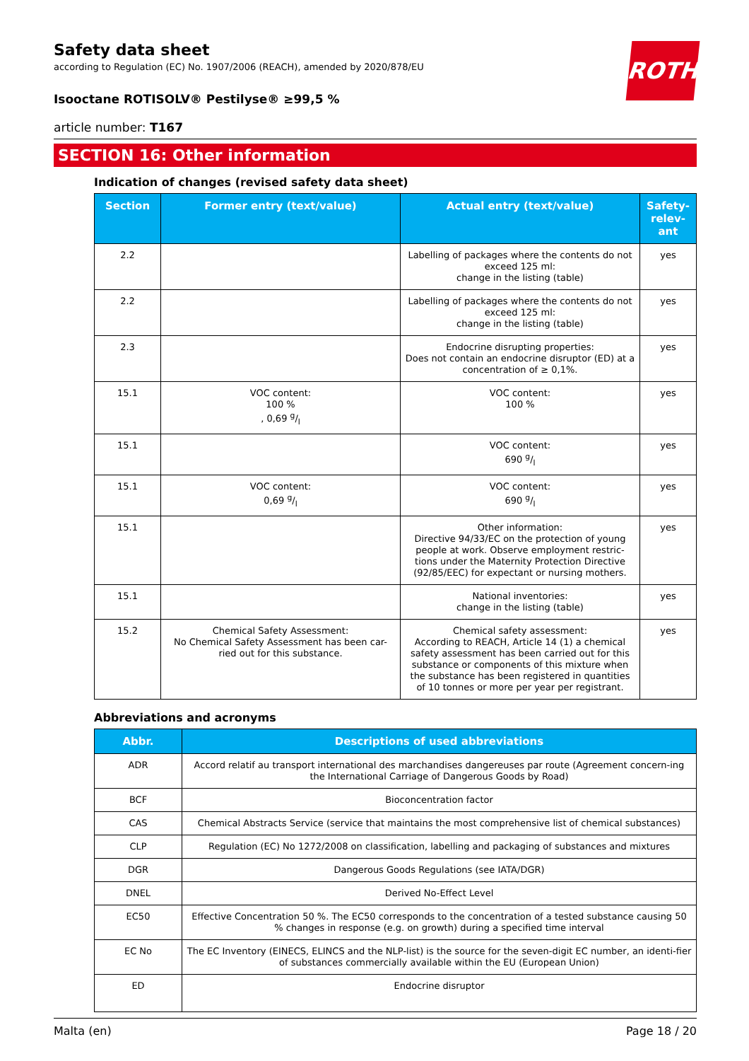ROTH
Safety data sheet
according to Regulation (EC) No. 1907/2006 (REACH), amended by 2020/878/EU
Isooctane ROTISOLV® Pestilyse® ≥99,5 %
article number: T167
SECTION 16: Other information
Indication of changes (revised safety data sheet)
| Section | Former entry (text/value) | Actual entry (text/value) | Safety-relev-ant |
| --- | --- | --- | --- |
| 2.2 | | Labelling of packages where the contents do not exceed 125 ml: change in the listing (table) | yes |
| 2.2 | | Labelling of packages where the contents do not exceed 125 ml: change in the listing (table) | yes |
| 2.3 | | Endocrine disrupting properties: Does not contain an endocrine disruptor (ED) at a concentration of ≥ 0,1%. | yes |
| 15.1 | VOC content: 100 % , 0,69 g/l | VOC content: 100 % | yes |
| 15.1 | | VOC content: 690 g/l | yes |
| 15.1 | VOC content: 0,69 g/l | VOC content: 690 g/l | yes |
| 15.1 | | Other information: Directive 94/33/EC on the protection of young people at work. Observe employment restric-tions under the Maternity Protection Directive (92/85/EEC) for expectant or nursing mothers. | yes |
| 15.1 | | National inventories: change in the listing (table) | yes |
| 15.2 | Chemical Safety Assessment: No Chemical Safety Assessment has been car-ried out for this substance. | Chemical safety assessment: According to REACH, Article 14 (1) a chemical safety assessment has been carried out for this substance or components of this mixture when the substance has been registered in quantities of 10 tonnes or more per year per registrant. | yes |
Abbreviations and acronyms
| Abbr. | Descriptions of used abbreviations |
| --- | --- |
| ADR | Accord relatif au transport international des marchandises dangereuses par route (Agreement concern-ing the International Carriage of Dangerous Goods by Road) |
| BCF | Bioconcentration factor |
| CAS | Chemical Abstracts Service (service that maintains the most comprehensive list of chemical substances) |
| CLP | Regulation (EC) No 1272/2008 on classification, labelling and packaging of substances and mixtures |
| DGR | Dangerous Goods Regulations (see IATA/DGR) |
| DNEL | Derived No-Effect Level |
| EC50 | Effective Concentration 50 %. The EC50 corresponds to the concentration of a tested substance causing 50 % changes in response (e.g. on growth) during a specified time interval |
| EC No | The EC Inventory (EINECS, ELINCS and the NLP-list) is the source for the seven-digit EC number, an identi-fier of substances commercially available within the EU (European Union) |
| ED | Endocrine disruptor |
Malta (en) Page 18 / 20